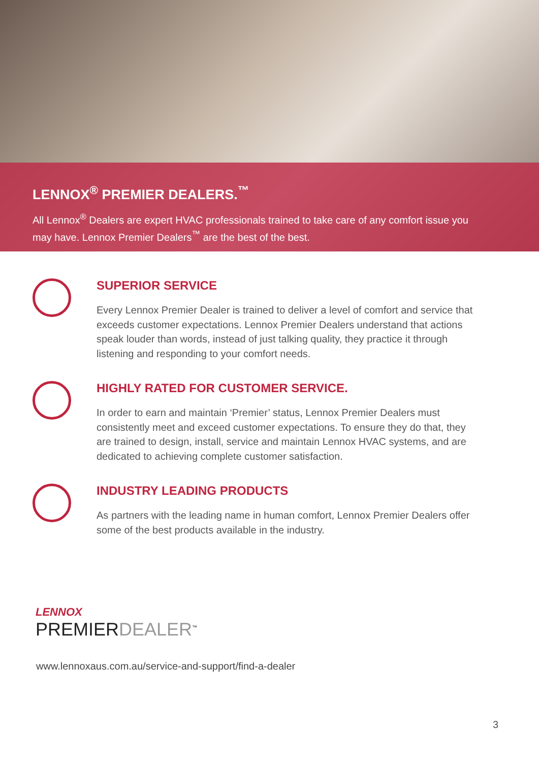LENNOX<sup>®</sup> PREMIER DEALERS.<sup>™</sup>
All Lennox<sup>®</sup> Dealers are expert HVAC professionals trained to take care of any comfort issue you may have. Lennox Premier Dealers<sup>™</sup> are the best of the best.
SUPERIOR SERVICE
Every Lennox Premier Dealer is trained to deliver a level of comfort and service that exceeds customer expectations. Lennox Premier Dealers understand that actions speak louder than words, instead of just talking quality, they practice it through listening and responding to your comfort needs.
HIGHLY RATED FOR CUSTOMER SERVICE.
In order to earn and maintain ‘Premier’ status, Lennox Premier Dealers must consistently meet and exceed customer expectations. To ensure they do that, they are trained to design, install, service and maintain Lennox HVAC systems, and are dedicated to achieving complete customer satisfaction.
INDUSTRY LEADING PRODUCTS
As partners with the leading name in human comfort, Lennox Premier Dealers offer some of the best products available in the industry.
LENNOX
PREMIERDEALER<sup>™</sup>
www.lennoxaus.com.au/service-and-support/find-a-dealer
3